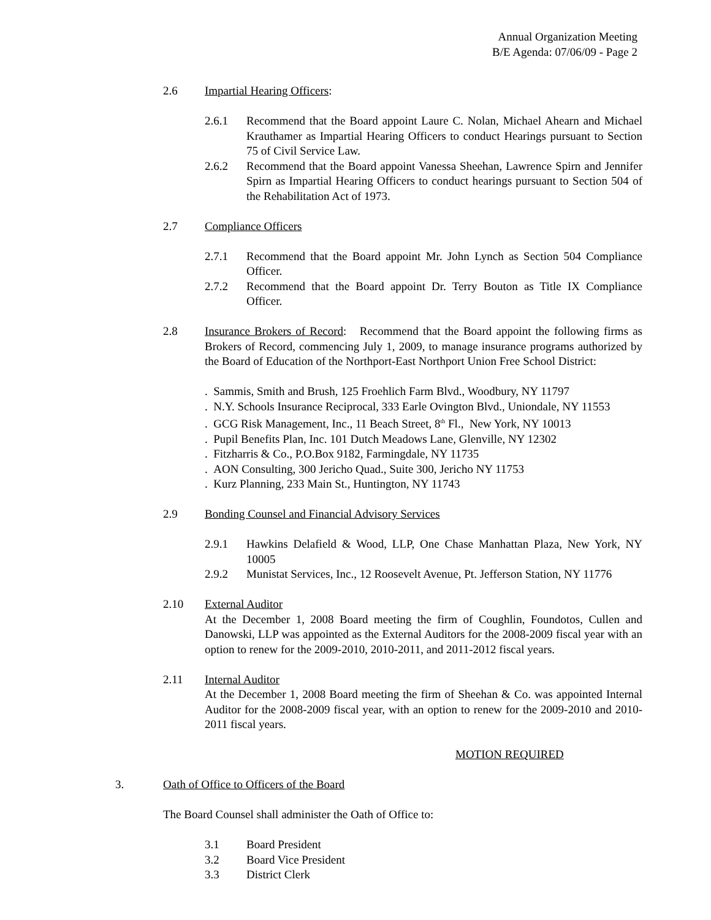Annual Organization Meeting
B/E Agenda: 07/06/09 - Page 2
2.6 Impartial Hearing Officers:
2.6.1 Recommend that the Board appoint Laure C. Nolan, Michael Ahearn and Michael Krauthamer as Impartial Hearing Officers to conduct Hearings pursuant to Section 75 of Civil Service Law.
2.6.2 Recommend that the Board appoint Vanessa Sheehan, Lawrence Spirn and Jennifer Spirn as Impartial Hearing Officers to conduct hearings pursuant to Section 504 of the Rehabilitation Act of 1973.
2.7 Compliance Officers
2.7.1 Recommend that the Board appoint Mr. John Lynch as Section 504 Compliance Officer.
2.7.2 Recommend that the Board appoint Dr. Terry Bouton as Title IX Compliance Officer.
2.8 Insurance Brokers of Record: Recommend that the Board appoint the following firms as Brokers of Record, commencing July 1, 2009, to manage insurance programs authorized by the Board of Education of the Northport-East Northport Union Free School District:
. Sammis, Smith and Brush, 125 Froehlich Farm Blvd., Woodbury, NY 11797
. N.Y. Schools Insurance Reciprocal, 333 Earle Ovington Blvd., Uniondale, NY 11553
. GCG Risk Management, Inc., 11 Beach Street, 8<sup>th</sup> Fl., New York, NY 10013
. Pupil Benefits Plan, Inc. 101 Dutch Meadows Lane, Glenville, NY 12302
. Fitzharris & Co., P.O.Box 9182, Farmingdale, NY 11735
. AON Consulting, 300 Jericho Quad., Suite 300, Jericho NY 11753
. Kurz Planning, 233 Main St., Huntington, NY 11743
2.9 Bonding Counsel and Financial Advisory Services
2.9.1 Hawkins Delafield & Wood, LLP, One Chase Manhattan Plaza, New York, NY 10005
2.9.2 Munistat Services, Inc., 12 Roosevelt Avenue, Pt. Jefferson Station, NY 11776
2.10 External Auditor
At the December 1, 2008 Board meeting the firm of Coughlin, Foundotos, Cullen and Danowski, LLP was appointed as the External Auditors for the 2008-2009 fiscal year with an option to renew for the 2009-2010, 2010-2011, and 2011-2012 fiscal years.
2.11 Internal Auditor
At the December 1, 2008 Board meeting the firm of Sheehan & Co. was appointed Internal Auditor for the 2008-2009 fiscal year, with an option to renew for the 2009-2010 and 2010-2011 fiscal years.
MOTION REQUIRED
3. Oath of Office to Officers of the Board
The Board Counsel shall administer the Oath of Office to:
3.1 Board President
3.2 Board Vice President
3.3 District Clerk